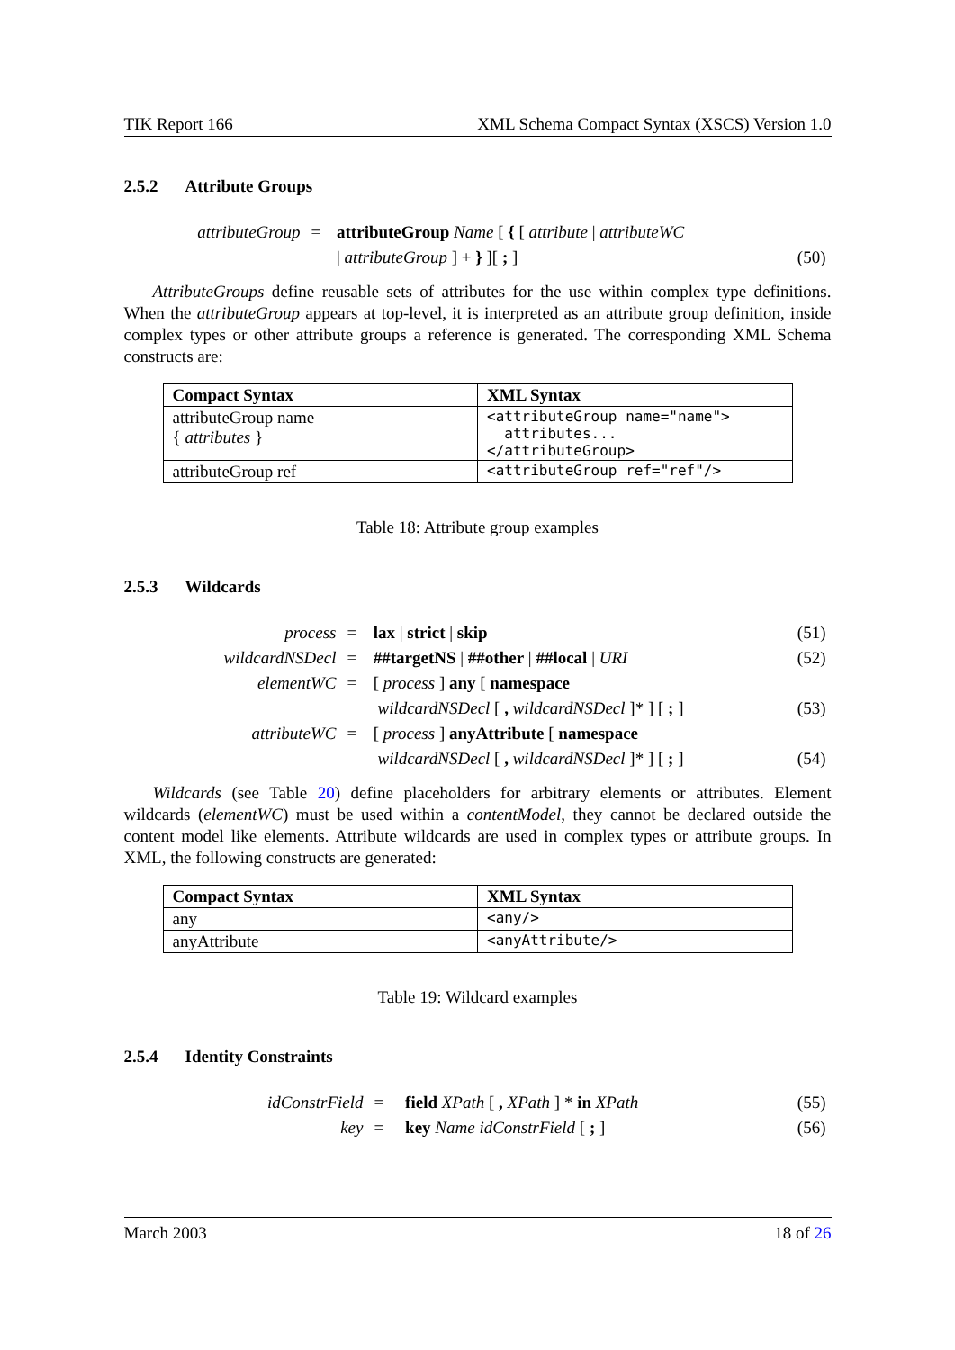TIK Report 166 XML Schema Compact Syntax (XSCS) Version 1.0
2.5.2 Attribute Groups
| attributeGroup | = | attributeGroup Name [ { [ attribute / attributeWC | |
| | | / attributeGroup ] + } ][ ; ] | (50) |
AttributeGroups define reusable sets of attributes for the use within complex type definitions. When the attributeGroup appears at top-level, it is interpreted as an attribute group definition, inside complex types or other attribute groups a reference is generated. The corresponding XML Schema constructs are:
| Compact Syntax | XML Syntax |
| --- | --- |
| attributeGroup name { attributes } | <attributeGroup name="name"> attributes... </attributeGroup> |
| attributeGroup ref | <attributeGroup ref="ref"/> |
Table 18: Attribute group examples
2.5.3 Wildcards
| process | = | lax / strict / skip | (51) |
| wildcardNSDecl | = | ##targetNS / ##other / ##local / URI | (52) |
| elementWC | = | [ process ] any [ namespace | |
| | | wildcardNSDecl [ , wildcardNSDecl ]* ] [ ; ] | (53) |
| attributeWC | = | [ process ] anyAttribute [ namespace | |
| | | wildcardNSDecl [ , wildcardNSDecl ]* ] [ ; ] | (54) |
Wildcards (see Table 20) define placeholders for arbitrary elements or attributes. Element wildcards (elementWC) must be used within a contentModel, they cannot be declared outside the content model like elements. Attribute wildcards are used in complex types or attribute groups. In XML, the following constructs are generated:
| Compact Syntax | XML Syntax |
| --- | --- |
| any | <any/> |
| anyAttribute | <anyAttribute/> |
Table 19: Wildcard examples
2.5.4 Identity Constraints
| idConstrField | = | field XPath [ , XPath ] * in XPath | (55) |
| key | = | key Name idConstrField [ ; ] | (56) |
March 2003 18 of 26